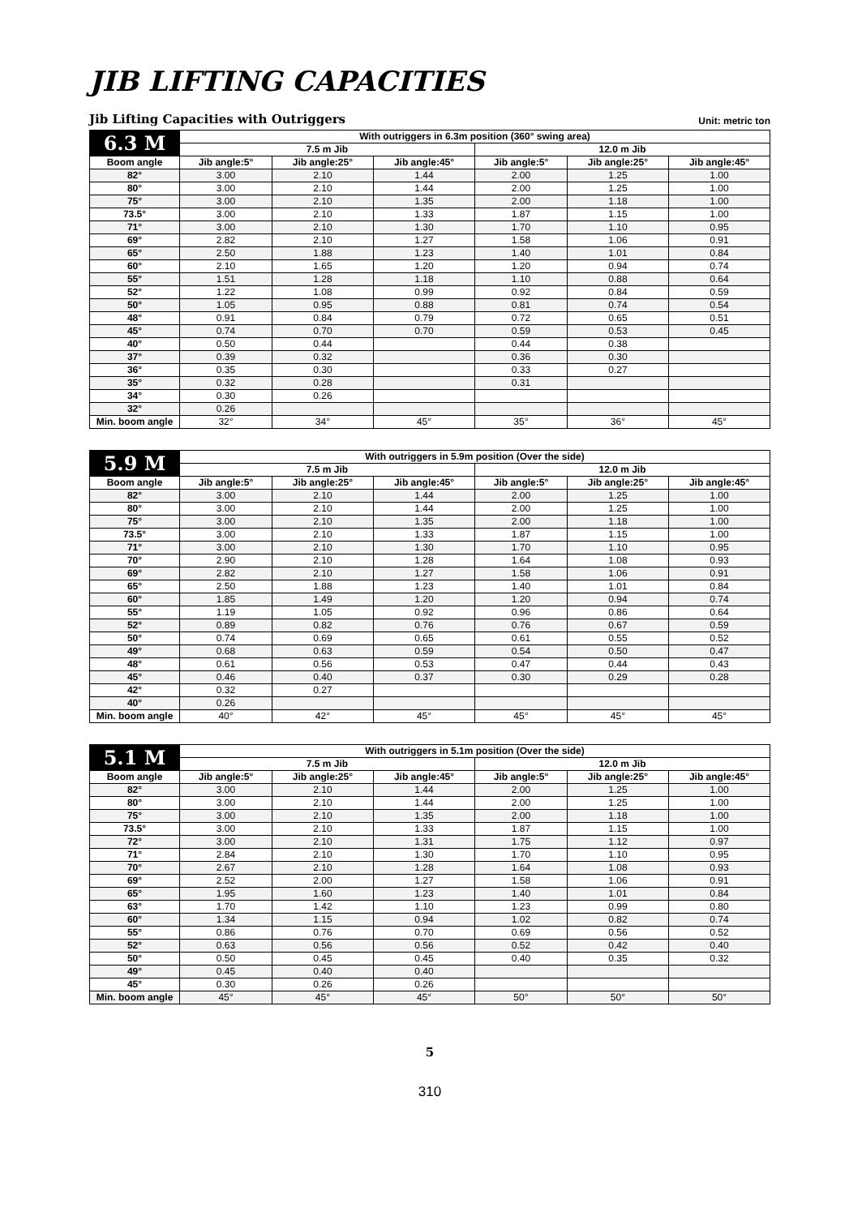JIB LIFTING CAPACITIES
Jib Lifting Capacities with Outriggers Unit: metric ton
| 6.3 M | With outriggers in 6.3m position (360° swing area) | | | | | |
| --- | --- | --- | --- | --- | --- | --- |
| | 7.5 m Jib | | | 12.0 m Jib | | |
| Boom angle | Jib angle:5° | Jib angle:25° | Jib angle:45° | Jib angle:5° | Jib angle:25° | Jib angle:45° |
| 82° | 3.00 | 2.10 | 1.44 | 2.00 | 1.25 | 1.00 |
| 80° | 3.00 | 2.10 | 1.44 | 2.00 | 1.25 | 1.00 |
| 75° | 3.00 | 2.10 | 1.35 | 2.00 | 1.18 | 1.00 |
| 73.5° | 3.00 | 2.10 | 1.33 | 1.87 | 1.15 | 1.00 |
| 71° | 3.00 | 2.10 | 1.30 | 1.70 | 1.10 | 0.95 |
| 69° | 2.82 | 2.10 | 1.27 | 1.58 | 1.06 | 0.91 |
| 65° | 2.50 | 1.88 | 1.23 | 1.40 | 1.01 | 0.84 |
| 60° | 2.10 | 1.65 | 1.20 | 1.20 | 0.94 | 0.74 |
| 55° | 1.51 | 1.28 | 1.18 | 1.10 | 0.88 | 0.64 |
| 52° | 1.22 | 1.08 | 0.99 | 0.92 | 0.84 | 0.59 |
| 50° | 1.05 | 0.95 | 0.88 | 0.81 | 0.74 | 0.54 |
| 48° | 0.91 | 0.84 | 0.79 | 0.72 | 0.65 | 0.51 |
| 45° | 0.74 | 0.70 | 0.70 | 0.59 | 0.53 | 0.45 |
| 40° | 0.50 | 0.44 | | 0.44 | 0.38 | |
| 37° | 0.39 | 0.32 | | 0.36 | 0.30 | |
| 36° | 0.35 | 0.30 | | 0.33 | 0.27 | |
| 35° | 0.32 | 0.28 | | 0.31 | | |
| 34° | 0.30 | 0.26 | | | | |
| 32° | 0.26 | | | | | |
| Min. boom angle | 32° | 34° | 45° | 35° | 36° | 45° |
| 5.9 M | With outriggers in 5.9m position (Over the side) | | | | | |
| --- | --- | --- | --- | --- | --- | --- |
| | 7.5 m Jib | | | 12.0 m Jib | | |
| Boom angle | Jib angle:5° | Jib angle:25° | Jib angle:45° | Jib angle:5° | Jib angle:25° | Jib angle:45° |
| 82° | 3.00 | 2.10 | 1.44 | 2.00 | 1.25 | 1.00 |
| 80° | 3.00 | 2.10 | 1.44 | 2.00 | 1.25 | 1.00 |
| 75° | 3.00 | 2.10 | 1.35 | 2.00 | 1.18 | 1.00 |
| 73.5° | 3.00 | 2.10 | 1.33 | 1.87 | 1.15 | 1.00 |
| 71° | 3.00 | 2.10 | 1.30 | 1.70 | 1.10 | 0.95 |
| 70° | 2.90 | 2.10 | 1.28 | 1.64 | 1.08 | 0.93 |
| 69° | 2.82 | 2.10 | 1.27 | 1.58 | 1.06 | 0.91 |
| 65° | 2.50 | 1.88 | 1.23 | 1.40 | 1.01 | 0.84 |
| 60° | 1.85 | 1.49 | 1.20 | 1.20 | 0.94 | 0.74 |
| 55° | 1.19 | 1.05 | 0.92 | 0.96 | 0.86 | 0.64 |
| 52° | 0.89 | 0.82 | 0.76 | 0.76 | 0.67 | 0.59 |
| 50° | 0.74 | 0.69 | 0.65 | 0.61 | 0.55 | 0.52 |
| 49° | 0.68 | 0.63 | 0.59 | 0.54 | 0.50 | 0.47 |
| 48° | 0.61 | 0.56 | 0.53 | 0.47 | 0.44 | 0.43 |
| 45° | 0.46 | 0.40 | 0.37 | 0.30 | 0.29 | 0.28 |
| 42° | 0.32 | 0.27 | | | | |
| 40° | 0.26 | | | | | |
| Min. boom angle | 40° | 42° | 45° | 45° | 45° | 45° |
| 5.1 M | With outriggers in 5.1m position (Over the side) | | | | | |
| --- | --- | --- | --- | --- | --- | --- |
| | 7.5 m Jib | | | 12.0 m Jib | | |
| Boom angle | Jib angle:5° | Jib angle:25° | Jib angle:45° | Jib angle:5° | Jib angle:25° | Jib angle:45° |
| 82° | 3.00 | 2.10 | 1.44 | 2.00 | 1.25 | 1.00 |
| 80° | 3.00 | 2.10 | 1.44 | 2.00 | 1.25 | 1.00 |
| 75° | 3.00 | 2.10 | 1.35 | 2.00 | 1.18 | 1.00 |
| 73.5° | 3.00 | 2.10 | 1.33 | 1.87 | 1.15 | 1.00 |
| 72° | 3.00 | 2.10 | 1.31 | 1.75 | 1.12 | 0.97 |
| 71° | 2.84 | 2.10 | 1.30 | 1.70 | 1.10 | 0.95 |
| 70° | 2.67 | 2.10 | 1.28 | 1.64 | 1.08 | 0.93 |
| 69° | 2.52 | 2.00 | 1.27 | 1.58 | 1.06 | 0.91 |
| 65° | 1.95 | 1.60 | 1.23 | 1.40 | 1.01 | 0.84 |
| 63° | 1.70 | 1.42 | 1.10 | 1.23 | 0.99 | 0.80 |
| 60° | 1.34 | 1.15 | 0.94 | 1.02 | 0.82 | 0.74 |
| 55° | 0.86 | 0.76 | 0.70 | 0.69 | 0.56 | 0.52 |
| 52° | 0.63 | 0.56 | 0.56 | 0.52 | 0.42 | 0.40 |
| 50° | 0.50 | 0.45 | 0.45 | 0.40 | 0.35 | 0.32 |
| 49° | 0.45 | 0.40 | 0.40 | | | |
| 45° | 0.30 | 0.26 | 0.26 | | | |
| Min. boom angle | 45° | 45° | 45° | 50° | 50° | 50° |
5
310